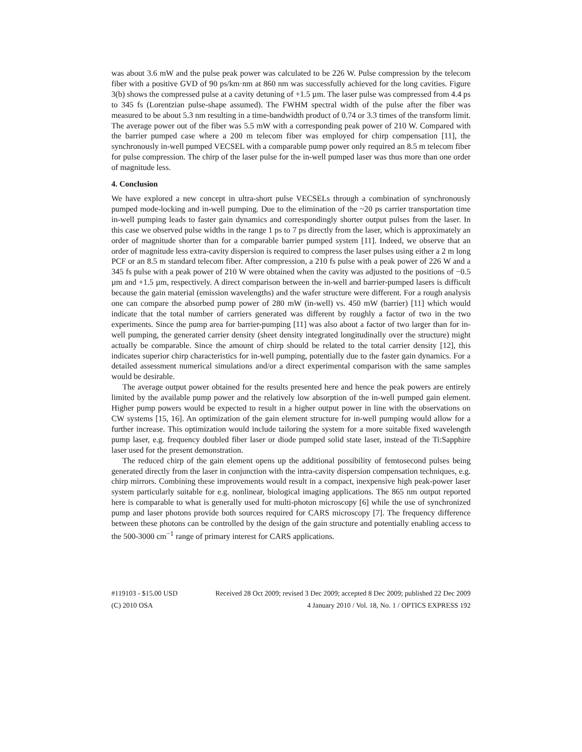was about 3.6 mW and the pulse peak power was calculated to be 226 W. Pulse compression by the telecom fiber with a positive GVD of 90 ps/km·nm at 860 nm was successfully achieved for the long cavities. Figure 3(b) shows the compressed pulse at a cavity detuning of +1.5 µm. The laser pulse was compressed from 4.4 ps to 345 fs (Lorentzian pulse-shape assumed). The FWHM spectral width of the pulse after the fiber was measured to be about 5.3 nm resulting in a time-bandwidth product of 0.74 or 3.3 times of the transform limit. The average power out of the fiber was 5.5 mW with a corresponding peak power of 210 W. Compared with the barrier pumped case where a 200 m telecom fiber was employed for chirp compensation [11], the synchronously in-well pumped VECSEL with a comparable pump power only required an 8.5 m telecom fiber for pulse compression. The chirp of the laser pulse for the in-well pumped laser was thus more than one order of magnitude less.
4. Conclusion
We have explored a new concept in ultra-short pulse VECSELs through a combination of synchronously pumped mode-locking and in-well pumping. Due to the elimination of the ~20 ps carrier transportation time in-well pumping leads to faster gain dynamics and correspondingly shorter output pulses from the laser. In this case we observed pulse widths in the range 1 ps to 7 ps directly from the laser, which is approximately an order of magnitude shorter than for a comparable barrier pumped system [11]. Indeed, we observe that an order of magnitude less extra-cavity dispersion is required to compress the laser pulses using either a 2 m long PCF or an 8.5 m standard telecom fiber. After compression, a 210 fs pulse with a peak power of 226 W and a 345 fs pulse with a peak power of 210 W were obtained when the cavity was adjusted to the positions of −0.5 µm and +1.5 µm, respectively. A direct comparison between the in-well and barrier-pumped lasers is difficult because the gain material (emission wavelengths) and the wafer structure were different. For a rough analysis one can compare the absorbed pump power of 280 mW (in-well) vs. 450 mW (barrier) [11] which would indicate that the total number of carriers generated was different by roughly a factor of two in the two experiments. Since the pump area for barrier-pumping [11] was also about a factor of two larger than for in-well pumping, the generated carrier density (sheet density integrated longitudinally over the structure) might actually be comparable. Since the amount of chirp should be related to the total carrier density [12], this indicates superior chirp characteristics for in-well pumping, potentially due to the faster gain dynamics. For a detailed assessment numerical simulations and/or a direct experimental comparison with the same samples would be desirable.
The average output power obtained for the results presented here and hence the peak powers are entirely limited by the available pump power and the relatively low absorption of the in-well pumped gain element. Higher pump powers would be expected to result in a higher output power in line with the observations on CW systems [15, 16]. An optimization of the gain element structure for in-well pumping would allow for a further increase. This optimization would include tailoring the system for a more suitable fixed wavelength pump laser, e.g. frequency doubled fiber laser or diode pumped solid state laser, instead of the Ti:Sapphire laser used for the present demonstration.
The reduced chirp of the gain element opens up the additional possibility of femtosecond pulses being generated directly from the laser in conjunction with the intra-cavity dispersion compensation techniques, e.g. chirp mirrors. Combining these improvements would result in a compact, inexpensive high peak-power laser system particularly suitable for e.g. nonlinear, biological imaging applications. The 865 nm output reported here is comparable to what is generally used for multi-photon microscopy [6] while the use of synchronized pump and laser photons provide both sources required for CARS microscopy [7]. The frequency difference between these photons can be controlled by the design of the gain structure and potentially enabling access to the 500-3000 cm<sup>−1</sup> range of primary interest for CARS applications.
#119103 - $15.00 USD Received 28 Oct 2009; revised 3 Dec 2009; accepted 8 Dec 2009; published 22 Dec 2009
(C) 2010 OSA 4 January 2010 / Vol. 18, No. 1 / OPTICS EXPRESS 192